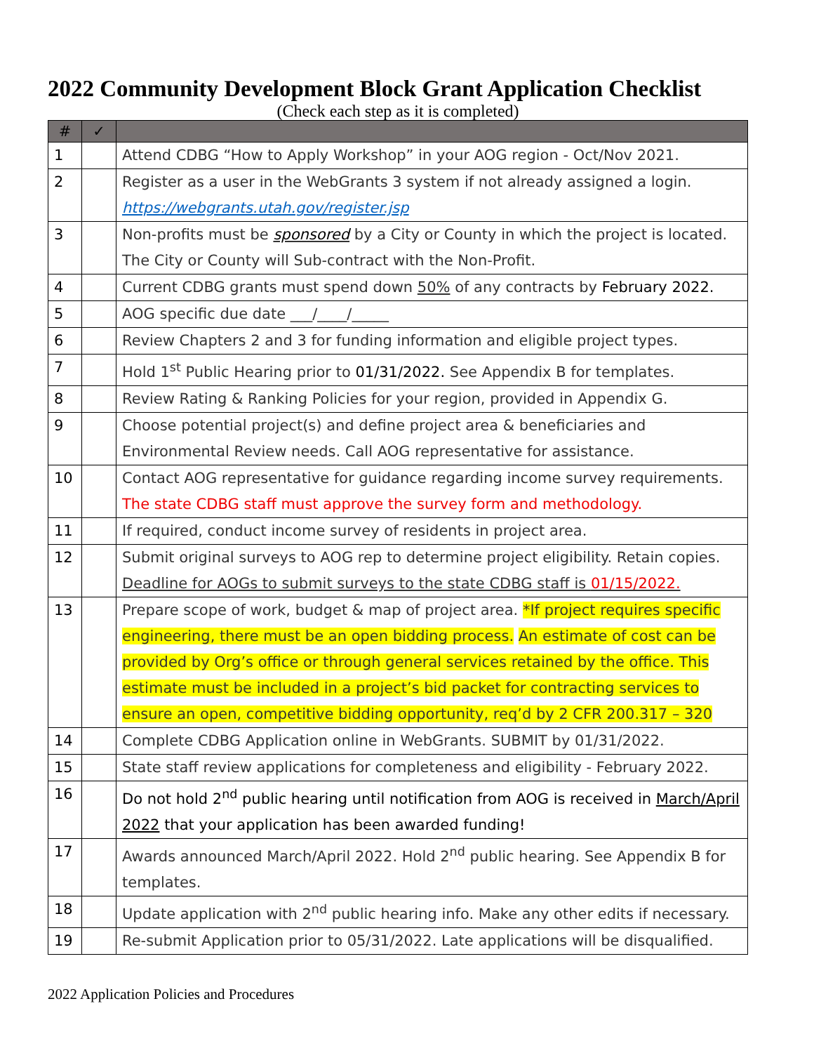2022 Community Development Block Grant Application Checklist
(Check each step as it is completed)
| # | ✓ | |
| --- | --- | --- |
| 1 | | Attend CDBG “How to Apply Workshop” in your AOG region - Oct/Nov 2021. |
| 2 | | Register as a user in the WebGrants 3 system if not already assigned a login. https://webgrants.utah.gov/register.jsp |
| 3 | | Non-profits must be sponsored by a City or County in which the project is located. The City or County will Sub-contract with the Non-Profit. |
| 4 | | Current CDBG grants must spend down 50% of any contracts by February 2022. |
| 5 | | AOG specific due date ___/____/_____ |
| 6 | | Review Chapters 2 and 3 for funding information and eligible project types. |
| 7 | | Hold 1<sup>st</sup> Public Hearing prior to 01/31/2022. See Appendix B for templates. |
| 8 | | Review Rating & Ranking Policies for your region, provided in Appendix G. |
| 9 | | Choose potential project(s) and define project area & beneficiaries and Environmental Review needs. Call AOG representative for assistance. |
| 10 | | Contact AOG representative for guidance regarding income survey requirements. The state CDBG staff must approve the survey form and methodology. |
| 11 | | If required, conduct income survey of residents in project area. |
| 12 | | Submit original surveys to AOG rep to determine project eligibility. Retain copies. Deadline for AOGs to submit surveys to the state CDBG staff is 01/15/2022. |
| 13 | | Prepare scope of work, budget & map of project area. *If project requires specific engineering, there must be an open bidding process. An estimate of cost can be provided by Org’s office or through general services retained by the office. This estimate must be included in a project’s bid packet for contracting services to ensure an open, competitive bidding opportunity, req’d by 2 CFR 200.317 – 320 |
| 14 | | Complete CDBG Application online in WebGrants. SUBMIT by 01/31/2022. |
| 15 | | State staff review applications for completeness and eligibility - February 2022. |
| 16 | | Do not hold 2<sup>nd</sup> public hearing until notification from AOG is received in March/April 2022 that your application has been awarded funding! |
| 17 | | Awards announced March/April 2022. Hold 2<sup>nd</sup> public hearing. See Appendix B for templates. |
| 18 | | Update application with 2<sup>nd</sup> public hearing info. Make any other edits if necessary. |
| 19 | | Re-submit Application prior to 05/31/2022. Late applications will be disqualified. |
2022 Application Policies and Procedures